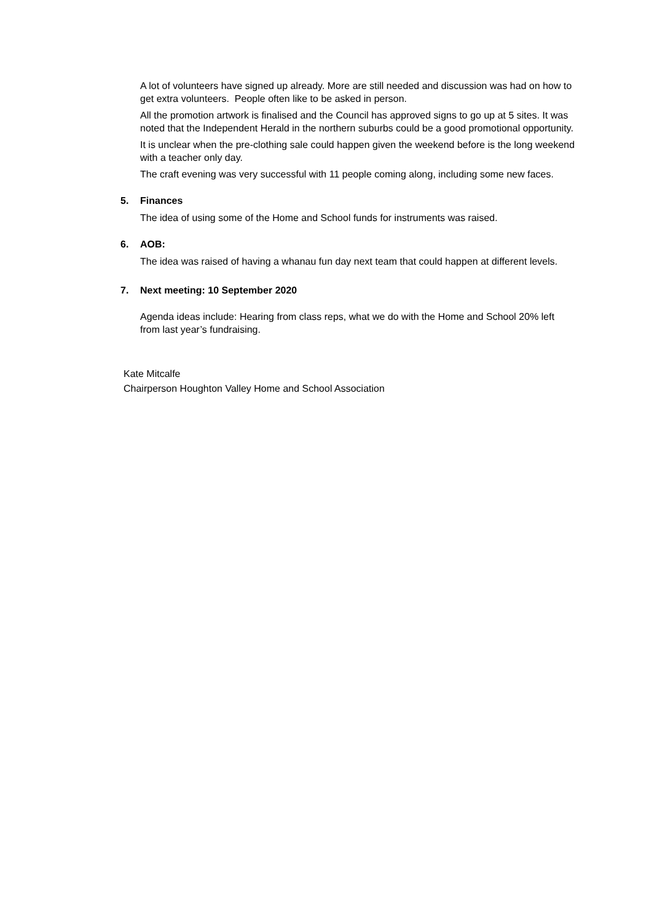A lot of volunteers have signed up already. More are still needed and discussion was had on how to get extra volunteers. People often like to be asked in person.
All the promotion artwork is finalised and the Council has approved signs to go up at 5 sites. It was noted that the Independent Herald in the northern suburbs could be a good promotional opportunity.
It is unclear when the pre-clothing sale could happen given the weekend before is the long weekend with a teacher only day.
The craft evening was very successful with 11 people coming along, including some new faces.
5. Finances
The idea of using some of the Home and School funds for instruments was raised.
6. AOB:
The idea was raised of having a whanau fun day next team that could happen at different levels.
7. Next meeting: 10 September 2020
Agenda ideas include: Hearing from class reps, what we do with the Home and School 20% left from last year’s fundraising.
Kate Mitcalfe
Chairperson Houghton Valley Home and School Association